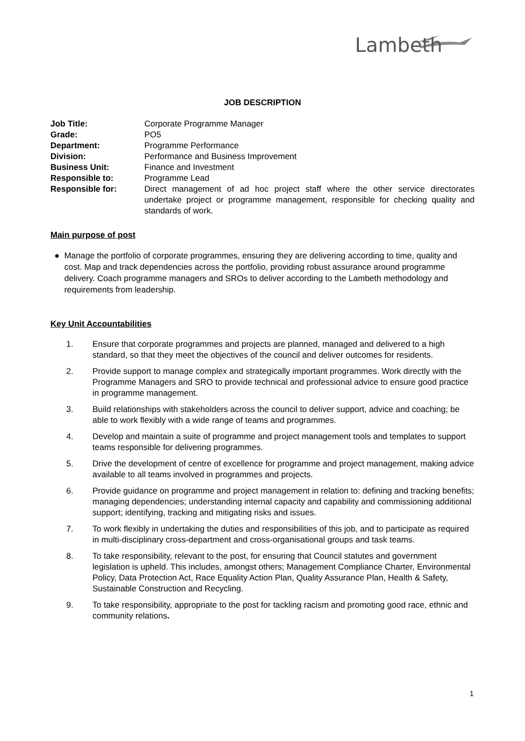Lambeth
JOB DESCRIPTION
Job Title:
Corporate Programme Manager
Grade:
PO5
Department:
Programme Performance
Division:
Performance and Business Improvement
Business Unit:
Finance and Investment
Responsible to:
Programme Lead
Responsible for:
Direct management of ad hoc project staff where the other service directorates undertake project or programme management, responsible for checking quality and standards of work.
Main purpose of post
● Manage the portfolio of corporate programmes, ensuring they are delivering according to time, quality and cost. Map and track dependencies across the portfolio, providing robust assurance around programme delivery. Coach programme managers and SROs to deliver according to the Lambeth methodology and requirements from leadership.
Key Unit Accountabilities
1. Ensure that corporate programmes and projects are planned, managed and delivered to a high standard, so that they meet the objectives of the council and deliver outcomes for residents.
2. Provide support to manage complex and strategically important programmes. Work directly with the Programme Managers and SRO to provide technical and professional advice to ensure good practice in programme management.
3. Build relationships with stakeholders across the council to deliver support, advice and coaching; be able to work flexibly with a wide range of teams and programmes.
4. Develop and maintain a suite of programme and project management tools and templates to support teams responsible for delivering programmes.
5. Drive the development of centre of excellence for programme and project management, making advice available to all teams involved in programmes and projects.
6. Provide guidance on programme and project management in relation to: defining and tracking benefits; managing dependencies; understanding internal capacity and capability and commissioning additional support; identifying, tracking and mitigating risks and issues.
7. To work flexibly in undertaking the duties and responsibilities of this job, and to participate as required in multi-disciplinary cross-department and cross-organisational groups and task teams.
8. To take responsibility, relevant to the post, for ensuring that Council statutes and government legislation is upheld. This includes, amongst others; Management Compliance Charter, Environmental Policy, Data Protection Act, Race Equality Action Plan, Quality Assurance Plan, Health & Safety, Sustainable Construction and Recycling.
9. To take responsibility, appropriate to the post for tackling racism and promoting good race, ethnic and community relations.
1